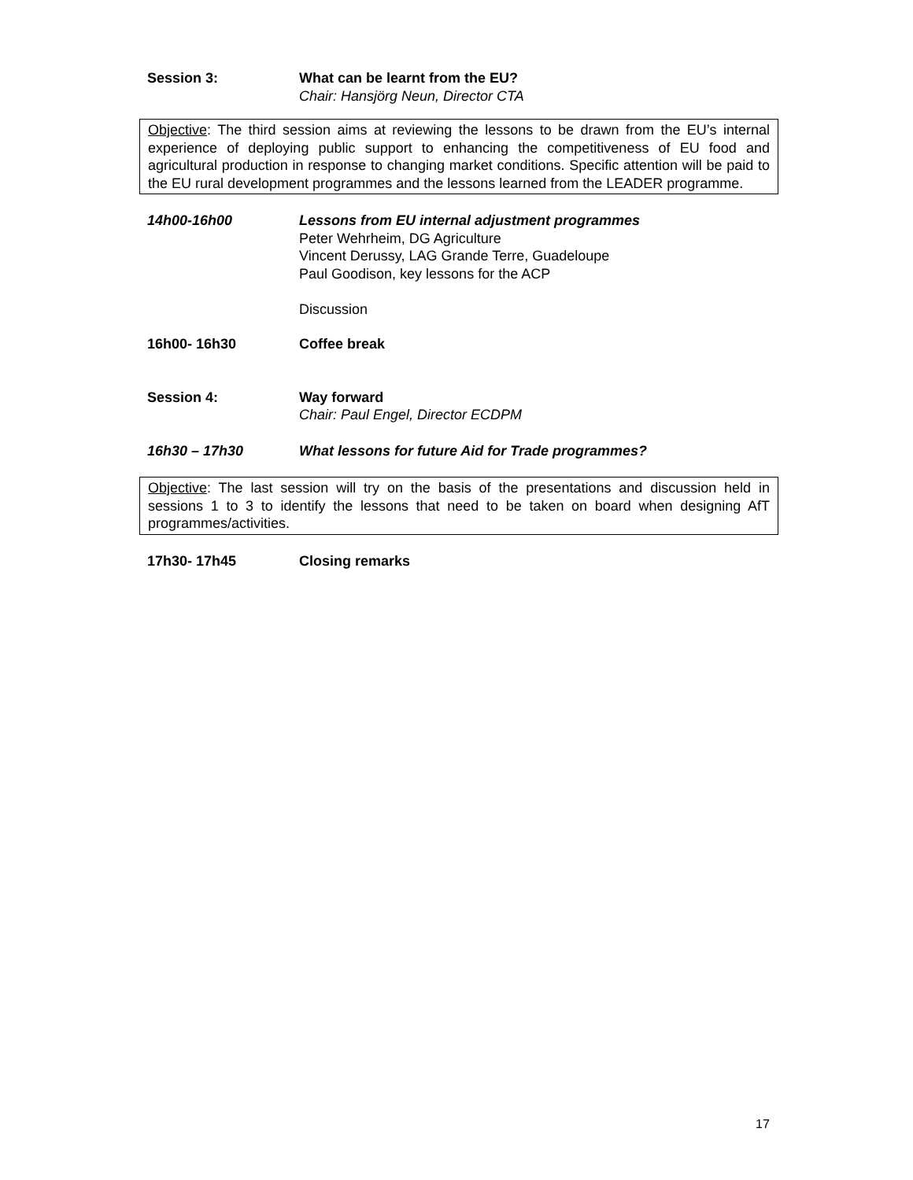Session 3: What can be learnt from the EU?
Chair: Hansjörg Neun, Director CTA
Objective: The third session aims at reviewing the lessons to be drawn from the EU’s internal experience of deploying public support to enhancing the competitiveness of EU food and agricultural production in response to changing market conditions. Specific attention will be paid to the EU rural development programmes and the lessons learned from the LEADER programme.
14h00-16h00 Lessons from EU internal adjustment programmes
Peter Wehrheim, DG Agriculture
Vincent Derussy, LAG Grande Terre, Guadeloupe
Paul Goodison, key lessons for the ACP
Discussion
16h00- 16h30 Coffee break
Session 4: Way forward
Chair: Paul Engel, Director ECDPM
16h30 – 17h30 What lessons for future Aid for Trade programmes?
Objective: The last session will try on the basis of the presentations and discussion held in sessions 1 to 3 to identify the lessons that need to be taken on board when designing AfT programmes/activities.
17h30- 17h45 Closing remarks
17